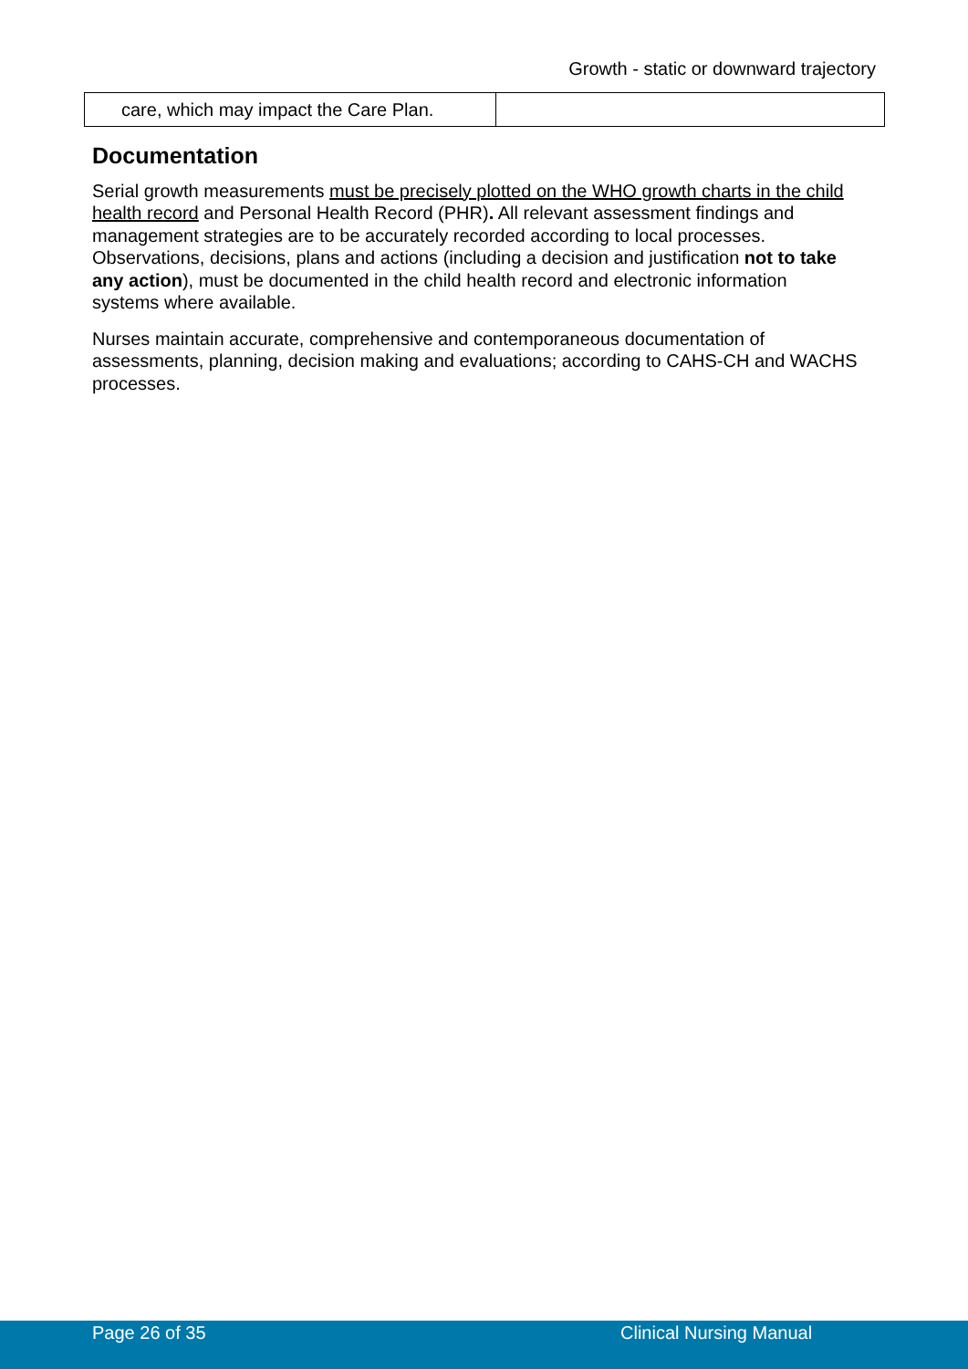Growth - static or downward trajectory
| care, which may impact the Care Plan. | |
Documentation
Serial growth measurements must be precisely plotted on the WHO growth charts in the child health record and Personal Health Record (PHR). All relevant assessment findings and management strategies are to be accurately recorded according to local processes. Observations, decisions, plans and actions (including a decision and justification not to take any action), must be documented in the child health record and electronic information systems where available.
Nurses maintain accurate, comprehensive and contemporaneous documentation of assessments, planning, decision making and evaluations; according to CAHS-CH and WACHS processes.
Page 26 of 35 Clinical Nursing Manual